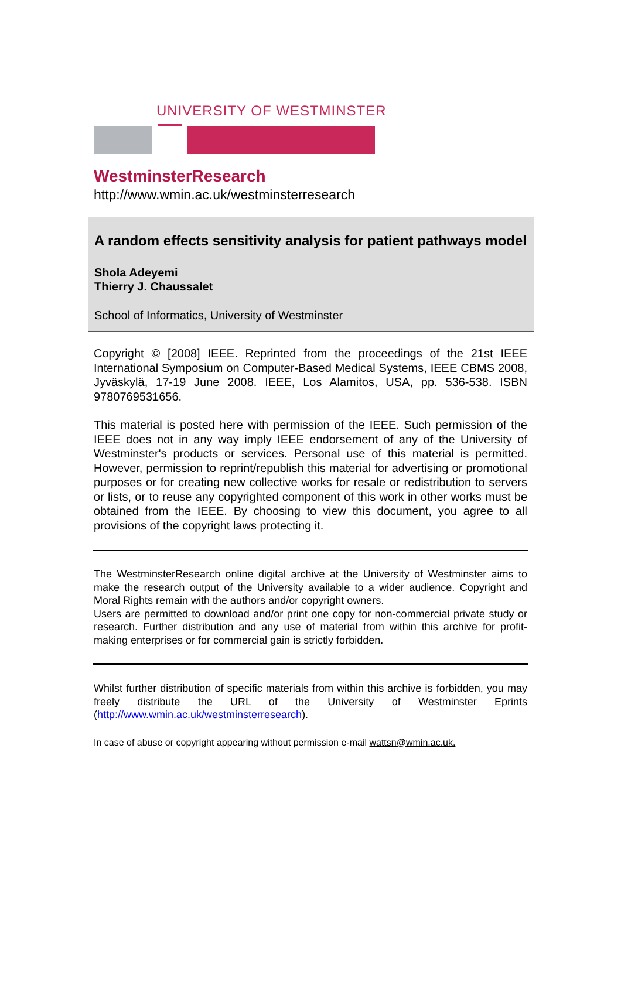UNIVERSITY OF WESTMINSTER
WestminsterResearch
http://www.wmin.ac.uk/westminsterresearch
A random effects sensitivity analysis for patient pathways model
Shola Adeyemi
Thierry J. Chaussalet
School of Informatics, University of Westminster
Copyright © [2008] IEEE. Reprinted from the proceedings of the 21st IEEE International Symposium on Computer-Based Medical Systems, IEEE CBMS 2008, Jyväskylä, 17-19 June 2008. IEEE, Los Alamitos, USA, pp. 536-538. ISBN 9780769531656.
This material is posted here with permission of the IEEE. Such permission of the IEEE does not in any way imply IEEE endorsement of any of the University of Westminster's products or services. Personal use of this material is permitted. However, permission to reprint/republish this material for advertising or promotional purposes or for creating new collective works for resale or redistribution to servers or lists, or to reuse any copyrighted component of this work in other works must be obtained from the IEEE. By choosing to view this document, you agree to all provisions of the copyright laws protecting it.
The WestminsterResearch online digital archive at the University of Westminster aims to make the research output of the University available to a wider audience. Copyright and Moral Rights remain with the authors and/or copyright owners.
Users are permitted to download and/or print one copy for non-commercial private study or research. Further distribution and any use of material from within this archive for profit-making enterprises or for commercial gain is strictly forbidden.
Whilst further distribution of specific materials from within this archive is forbidden, you may freely distribute the URL of the University of Westminster Eprints (http://www.wmin.ac.uk/westminsterresearch).
In case of abuse or copyright appearing without permission e-mail wattsn@wmin.ac.uk.